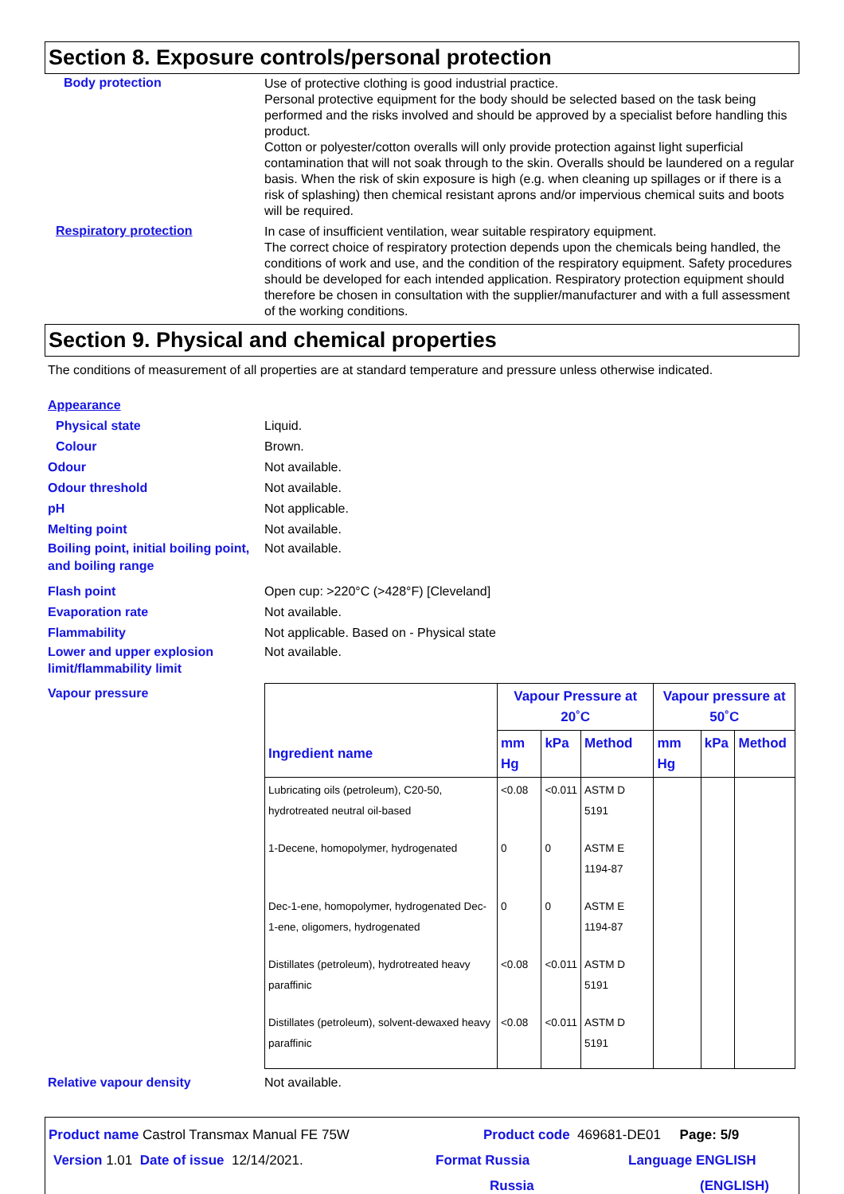Section 8. Exposure controls/personal protection
Body protection
Use of protective clothing is good industrial practice.
Personal protective equipment for the body should be selected based on the task being performed and the risks involved and should be approved by a specialist before handling this product.
Cotton or polyester/cotton overalls will only provide protection against light superficial contamination that will not soak through to the skin. Overalls should be laundered on a regular basis. When the risk of skin exposure is high (e.g. when cleaning up spillages or if there is a risk of splashing) then chemical resistant aprons and/or impervious chemical suits and boots will be required.
Respiratory protection
In case of insufficient ventilation, wear suitable respiratory equipment.
The correct choice of respiratory protection depends upon the chemicals being handled, the conditions of work and use, and the condition of the respiratory equipment. Safety procedures should be developed for each intended application. Respiratory protection equipment should therefore be chosen in consultation with the supplier/manufacturer and with a full assessment of the working conditions.
Section 9. Physical and chemical properties
The conditions of measurement of all properties are at standard temperature and pressure unless otherwise indicated.
Appearance
Physical state Liquid.
Colour Brown.
Odour Not available.
Odour threshold Not available.
pH Not applicable.
Melting point Not available.
Boiling point, initial boiling point, and boiling range
Not available.
Flash point Open cup: >220°C (>428°F) [Cleveland]
Evaporation rate Not available.
Flammability Not applicable. Based on - Physical state
Lower and upper explosion limit/flammability limit
Not available.
Vapour pressure
| Ingredient name | Vapour Pressure at 20˚C | | | Vapour pressure at 50˚C | | |
| --- | --- | --- | --- | --- | --- | --- |
| | mm Hg | kPa | Method | mm Hg | kPa | Method |
| Lubricating oils (petroleum), C20-50, hydrotreated neutral oil-based | <0.08 | <0.011 | ASTM D 5191 | | | |
| 1-Decene, homopolymer, hydrogenated | 0 | 0 | ASTM E 1194-87 | | | |
| Dec-1-ene, homopolymer, hydrogenated Dec-1-ene, oligomers, hydrogenated | 0 | 0 | ASTM E 1194-87 | | | |
| Distillates (petroleum), hydrotreated heavy paraffinic | <0.08 | <0.011 | ASTM D 5191 | | | |
| Distillates (petroleum), solvent-dewaxed heavy paraffinic | <0.08 | <0.011 | ASTM D 5191 | | | |
Relative vapour density Not available.
Product name Castrol Transmax Manual FE 75W Product code 469681-DE01 Page: 5/9
Version 1.01 Date of issue 12/14/2021. Format Russia
Russia
Language ENGLISH
(ENGLISH)